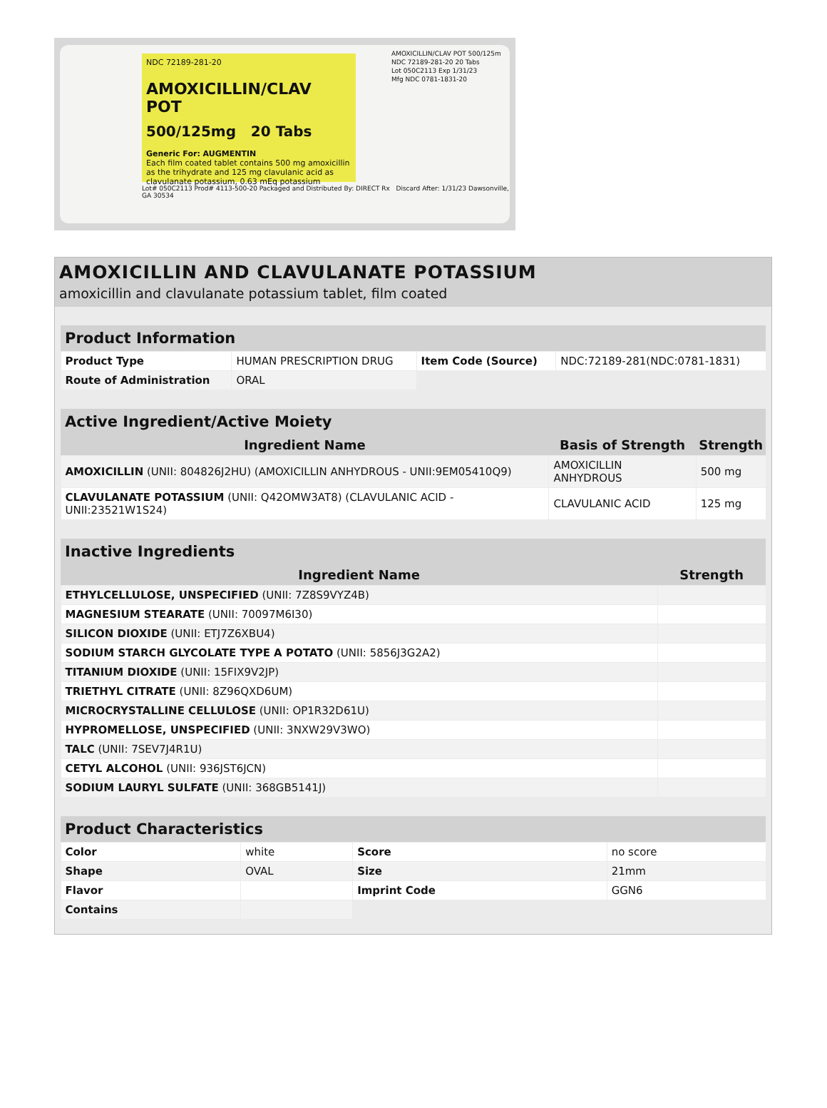NDC 72189-281-20
AMOXICILLIN/CLAV POT
500/125mg 20 Tabs
Generic For: AUGMENTIN
Each film coated tablet contains 500 mg amoxicillin as the trihydrate and 125 mg clavulanic acid as clavulanate potassium, 0.63 mEq potassium
Lot# 050C2113 Prod# 4113-500-20 Packaged and Distributed By: DIRECT Rx Discard After: 1/31/23 Dawsonville, GA 30534
AMOXICILLIN/CLAV POT 500/125m
NDC 72189-281-20 20 Tabs
Lot 050C2113 Exp 1/31/23
Mfg NDC 0781-1831-20
AMOXICILLIN AND CLAVULANATE POTASSIUM
amoxicillin and clavulanate potassium tablet, film coated
| Product Information | | | |
| --- | --- | --- | --- |
| Product Type | HUMAN PRESCRIPTION DRUG | Item Code (Source) | NDC:72189-281(NDC:0781-1831) |
| Route of Administration | ORAL | | |
| Active Ingredient/Active Moiety | | |
| --- | --- | --- |
| Ingredient Name | Basis of Strength | Strength |
| AMOXICILLIN (UNII: 804826J2HU) (AMOXICILLIN ANHYDROUS - UNII:9EM05410Q9) | AMOXICILLIN ANHYDROUS | 500 mg |
| CLAVULANATE POTASSIUM (UNII: Q42OMW3AT8) (CLAVULANIC ACID - UNII:23521W1S24) | CLAVULANIC ACID | 125 mg |
| Inactive Ingredients | |
| --- | --- |
| Ingredient Name | Strength |
| ETHYLCELLULOSE, UNSPECIFIED (UNII: 7Z8S9VYZ4B) | |
| MAGNESIUM STEARATE (UNII: 70097M6I30) | |
| SILICON DIOXIDE (UNII: ETJ7Z6XBU4) | |
| SODIUM STARCH GLYCOLATE TYPE A POTATO (UNII: 5856J3G2A2) | |
| TITANIUM DIOXIDE (UNII: 15FIX9V2JP) | |
| TRIETHYL CITRATE (UNII: 8Z96QXD6UM) | |
| MICROCRYSTALLINE CELLULOSE (UNII: OP1R32D61U) | |
| HYPROMELLOSE, UNSPECIFIED (UNII: 3NXW29V3WO) | |
| TALC (UNII: 7SEV7J4R1U) | |
| CETYL ALCOHOL (UNII: 936JST6JCN) | |
| SODIUM LAURYL SULFATE (UNII: 368GB5141J) | |
| Product Characteristics | | | |
| --- | --- | --- | --- |
| Color | white | Score | no score |
| Shape | OVAL | Size | 21mm |
| Flavor | | Imprint Code | GGN6 |
| Contains | | | |